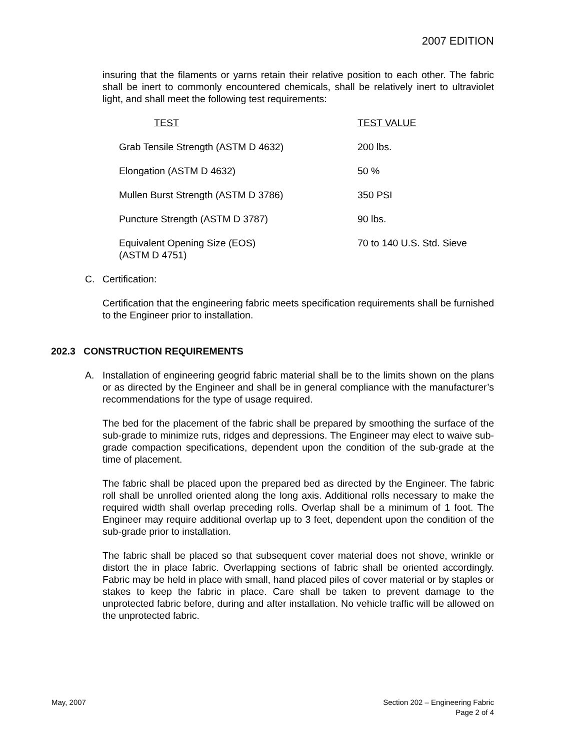2007 EDITION
insuring that the filaments or yarns retain their relative position to each other. The fabric shall be inert to commonly encountered chemicals, shall be relatively inert to ultraviolet light, and shall meet the following test requirements:
| TEST | TEST VALUE |
| Grab Tensile Strength (ASTM D 4632) | 200 lbs. |
| Elongation (ASTM D 4632) | 50 % |
| Mullen Burst Strength (ASTM D 3786) | 350 PSI |
| Puncture Strength (ASTM D 3787) | 90 lbs. |
| Equivalent Opening Size (EOS) (ASTM D 4751) | 70 to 140 U.S. Std. Sieve |
C. Certification:
Certification that the engineering fabric meets specification requirements shall be furnished to the Engineer prior to installation.
202.3 CONSTRUCTION REQUIREMENTS
A. Installation of engineering geogrid fabric material shall be to the limits shown on the plans or as directed by the Engineer and shall be in general compliance with the manufacturer’s recommendations for the type of usage required.
The bed for the placement of the fabric shall be prepared by smoothing the surface of the sub-grade to minimize ruts, ridges and depressions. The Engineer may elect to waive sub-grade compaction specifications, dependent upon the condition of the sub-grade at the time of placement.
The fabric shall be placed upon the prepared bed as directed by the Engineer. The fabric roll shall be unrolled oriented along the long axis. Additional rolls necessary to make the required width shall overlap preceding rolls. Overlap shall be a minimum of 1 foot. The Engineer may require additional overlap up to 3 feet, dependent upon the condition of the sub-grade prior to installation.
The fabric shall be placed so that subsequent cover material does not shove, wrinkle or distort the in place fabric. Overlapping sections of fabric shall be oriented accordingly. Fabric may be held in place with small, hand placed piles of cover material or by staples or stakes to keep the fabric in place. Care shall be taken to prevent damage to the unprotected fabric before, during and after installation. No vehicle traffic will be allowed on the unprotected fabric.
May, 2007 Section 202 – Engineering Fabric
Page 2 of 4